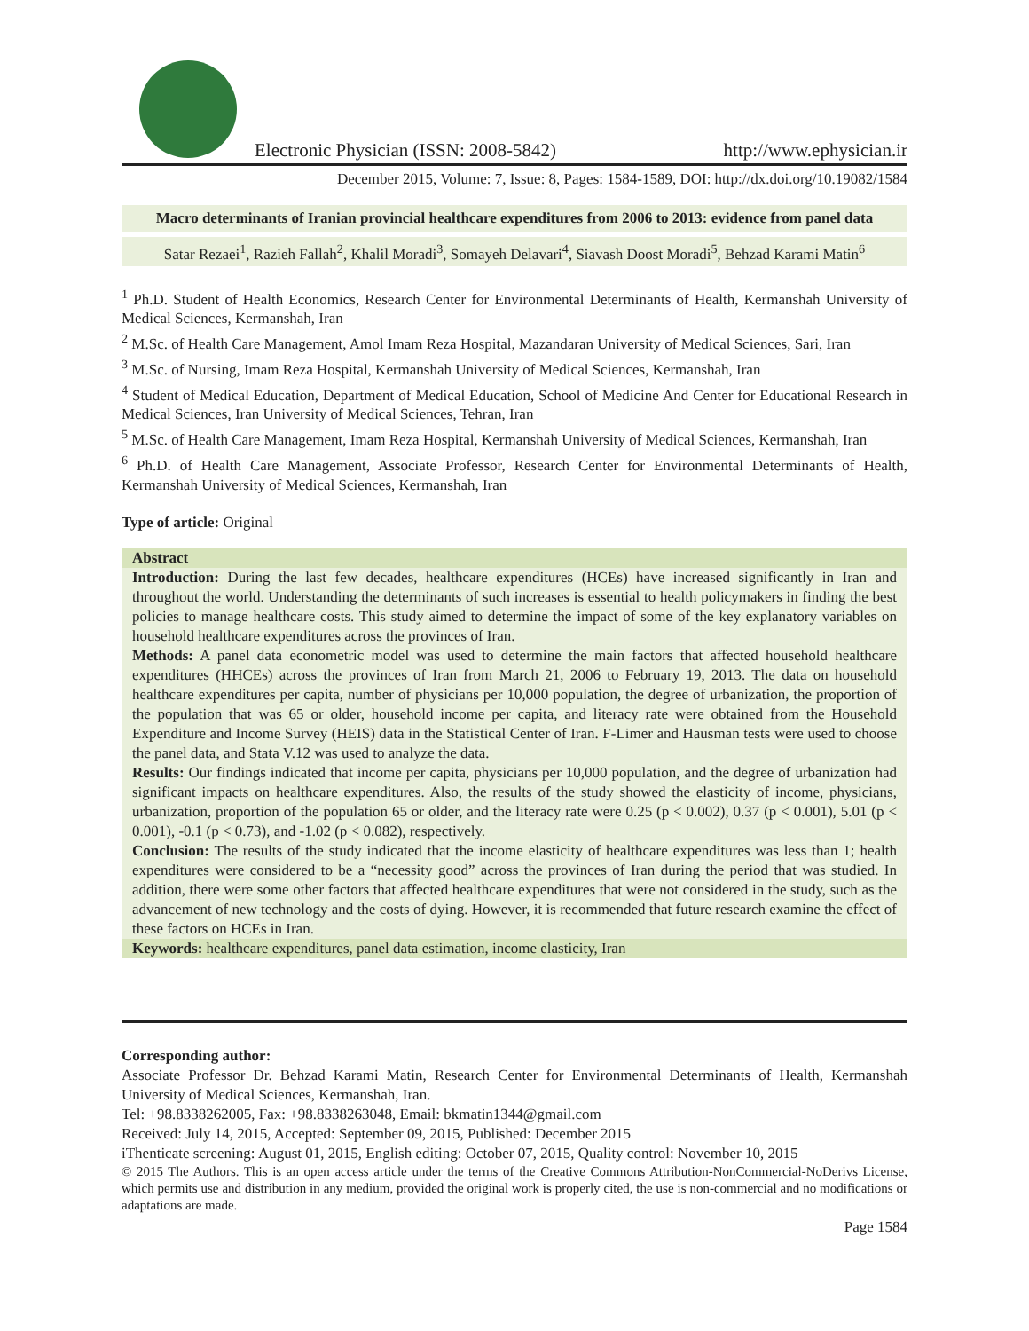Electronic Physician (ISSN: 2008-5842) http://www.ephysician.ir
December 2015, Volume: 7, Issue: 8, Pages: 1584-1589, DOI: http://dx.doi.org/10.19082/1584
Macro determinants of Iranian provincial healthcare expenditures from 2006 to 2013: evidence from panel data
Satar Rezaei<sup>1</sup>, Razieh Fallah<sup>2</sup>, Khalil Moradi<sup>3</sup>, Somayeh Delavari<sup>4</sup>, Siavash Doost Moradi<sup>5</sup>, Behzad Karami Matin<sup>6</sup>
<sup>1</sup> Ph.D. Student of Health Economics, Research Center for Environmental Determinants of Health, Kermanshah University of Medical Sciences, Kermanshah, Iran
<sup>2</sup> M.Sc. of Health Care Management, Amol Imam Reza Hospital, Mazandaran University of Medical Sciences, Sari, Iran
<sup>3</sup> M.Sc. of Nursing, Imam Reza Hospital, Kermanshah University of Medical Sciences, Kermanshah, Iran
<sup>4</sup> Student of Medical Education, Department of Medical Education, School of Medicine And Center for Educational Research in Medical Sciences, Iran University of Medical Sciences, Tehran, Iran
<sup>5</sup> M.Sc. of Health Care Management, Imam Reza Hospital, Kermanshah University of Medical Sciences, Kermanshah, Iran
<sup>6</sup> Ph.D. of Health Care Management, Associate Professor, Research Center for Environmental Determinants of Health, Kermanshah University of Medical Sciences, Kermanshah, Iran
Type of article: Original
Abstract
Introduction: During the last few decades, healthcare expenditures (HCEs) have increased significantly in Iran and throughout the world. Understanding the determinants of such increases is essential to health policymakers in finding the best policies to manage healthcare costs. This study aimed to determine the impact of some of the key explanatory variables on household healthcare expenditures across the provinces of Iran.
Methods: A panel data econometric model was used to determine the main factors that affected household healthcare expenditures (HHCEs) across the provinces of Iran from March 21, 2006 to February 19, 2013. The data on household healthcare expenditures per capita, number of physicians per 10,000 population, the degree of urbanization, the proportion of the population that was 65 or older, household income per capita, and literacy rate were obtained from the Household Expenditure and Income Survey (HEIS) data in the Statistical Center of Iran. F-Limer and Hausman tests were used to choose the panel data, and Stata V.12 was used to analyze the data.
Results: Our findings indicated that income per capita, physicians per 10,000 population, and the degree of urbanization had significant impacts on healthcare expenditures. Also, the results of the study showed the elasticity of income, physicians, urbanization, proportion of the population 65 or older, and the literacy rate were 0.25 (p < 0.002), 0.37 (p < 0.001), 5.01 (p < 0.001), -0.1 (p < 0.73), and -1.02 (p < 0.082), respectively.
Conclusion: The results of the study indicated that the income elasticity of healthcare expenditures was less than 1; health expenditures were considered to be a “necessity good” across the provinces of Iran during the period that was studied. In addition, there were some other factors that affected healthcare expenditures that were not considered in the study, such as the advancement of new technology and the costs of dying. However, it is recommended that future research examine the effect of these factors on HCEs in Iran.
Keywords: healthcare expenditures, panel data estimation, income elasticity, Iran
Corresponding author:
Associate Professor Dr. Behzad Karami Matin, Research Center for Environmental Determinants of Health, Kermanshah University of Medical Sciences, Kermanshah, Iran.
Tel: +98.8338262005, Fax: +98.8338263048, Email: bkmatin1344@gmail.com
Received: July 14, 2015, Accepted: September 09, 2015, Published: December 2015
iThenticate screening: August 01, 2015, English editing: October 07, 2015, Quality control: November 10, 2015
© 2015 The Authors. This is an open access article under the terms of the Creative Commons Attribution-NonCommercial-NoDerivs License, which permits use and distribution in any medium, provided the original work is properly cited, the use is non-commercial and no modifications or adaptations are made.
Page 1584